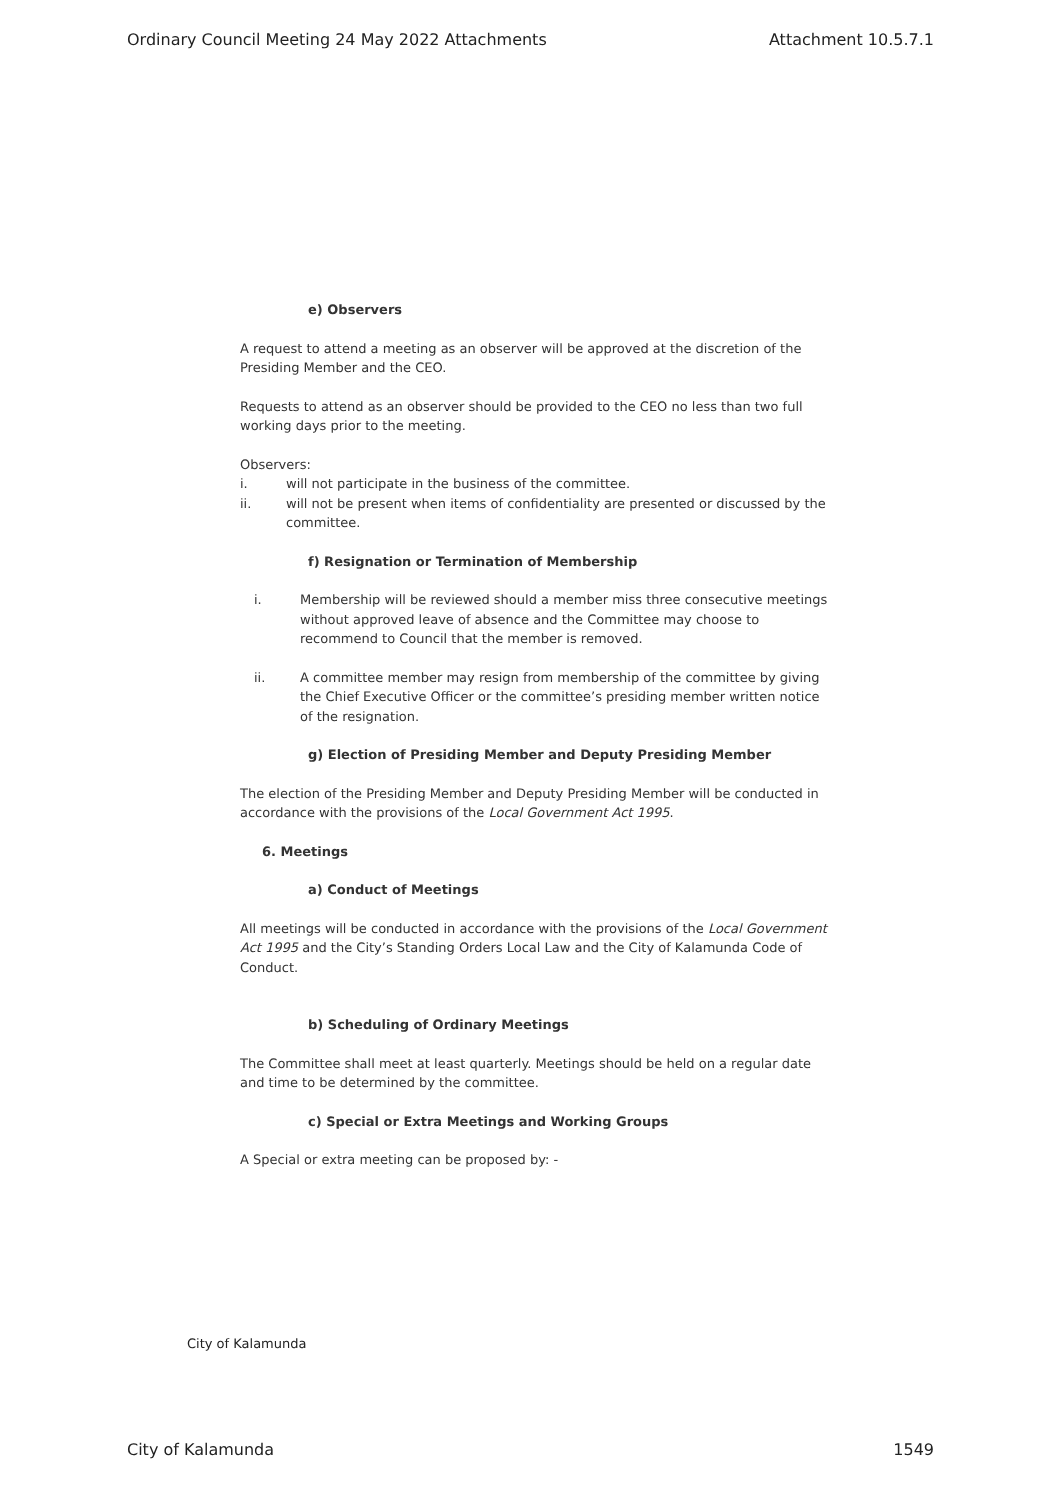Ordinary Council Meeting 24 May 2022 Attachments Attachment 10.5.7.1
e) Observers
A request to attend a meeting as an observer will be approved at the discretion of the Presiding Member and the CEO.
Requests to attend as an observer should be provided to the CEO no less than two full working days prior to the meeting.
Observers:
i. will not participate in the business of the committee.
ii. will not be present when items of confidentiality are presented or discussed by the committee.
f) Resignation or Termination of Membership
i. Membership will be reviewed should a member miss three consecutive meetings without approved leave of absence and the Committee may choose to recommend to Council that the member is removed.
ii. A committee member may resign from membership of the committee by giving the Chief Executive Officer or the committee’s presiding member written notice of the resignation.
g) Election of Presiding Member and Deputy Presiding Member
The election of the Presiding Member and Deputy Presiding Member will be conducted in accordance with the provisions of the Local Government Act 1995.
6. Meetings
a) Conduct of Meetings
All meetings will be conducted in accordance with the provisions of the Local Government Act 1995 and the City’s Standing Orders Local Law and the City of Kalamunda Code of Conduct.
b) Scheduling of Ordinary Meetings
The Committee shall meet at least quarterly. Meetings should be held on a regular date and time to be determined by the committee.
c) Special or Extra Meetings and Working Groups
A Special or extra meeting can be proposed by: -
City of Kalamunda
City of Kalamunda 1549